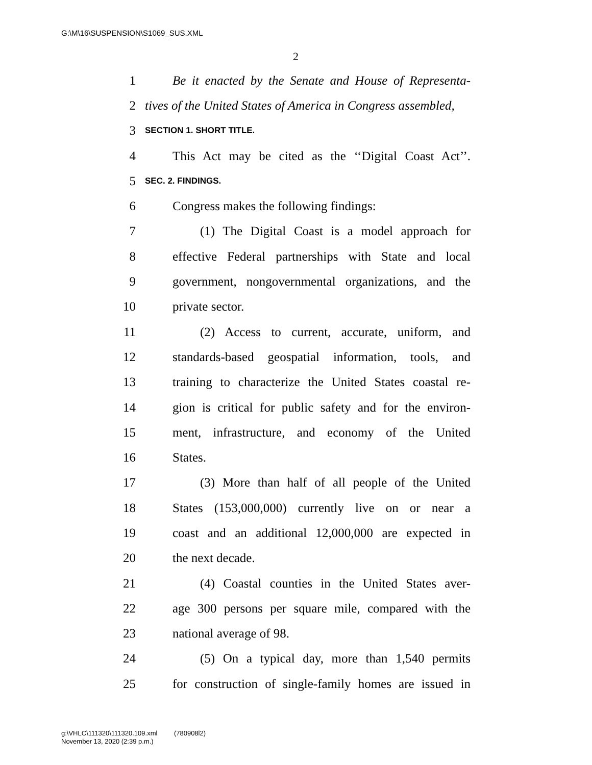G:\M\16\SUSPENSION\S1069_SUS.XML
2
1 Be it enacted by the Senate and House of Representa-
2 tives of the United States of America in Congress assembled,
3 SECTION 1. SHORT TITLE.
4 This Act may be cited as the ‘‘Digital Coast Act’’.
5 SEC. 2. FINDINGS.
6 Congress makes the following findings:
7 (1) The Digital Coast is a model approach for
8 effective Federal partnerships with State and local
9 government, nongovernmental organizations, and the
10 private sector.
11 (2) Access to current, accurate, uniform, and
12 standards-based geospatial information, tools, and
13 training to characterize the United States coastal re-
14 gion is critical for public safety and for the environ-
15 ment, infrastructure, and economy of the United
16 States.
17 (3) More than half of all people of the United
18 States (153,000,000) currently live on or near a
19 coast and an additional 12,000,000 are expected in
20 the next decade.
21 (4) Coastal counties in the United States aver-
22 age 300 persons per square mile, compared with the
23 national average of 98.
24 (5) On a typical day, more than 1,540 permits
25 for construction of single-family homes are issued in
g:\VHLC\111320\111320.109.xml (780908l2)
November 13, 2020 (2:39 p.m.)